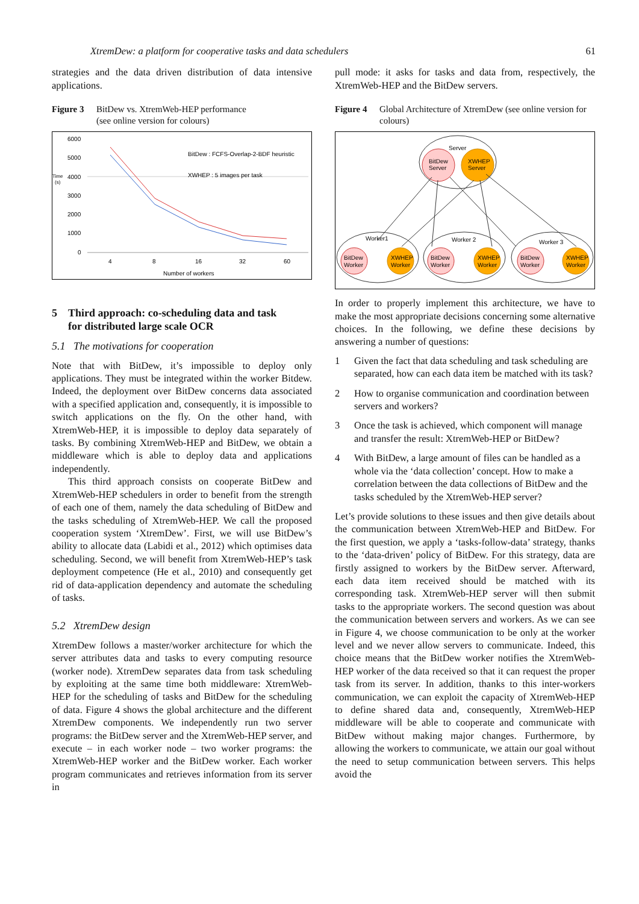XtremDew: a platform for cooperative tasks and data schedulers 61
strategies and the data driven distribution of data intensive applications.
Figure 3 BitDew vs. XtremWeb-HEP performance
(see online version for colours)
6000
5000
4000
3000
2000
1000
0
Time
(s)
4
8
16
32
60
Number of workers
BitDew : FCFS-Overlap-2-BDF heuristic
XWHEP : 5 images per task
5 Third approach: co-scheduling data and task
for distributed large scale OCR
5.1 The motivations for cooperation
Note that with BitDew, it’s impossible to deploy only applications. They must be integrated within the worker Bitdew. Indeed, the deployment over BitDew concerns data associated with a specified application and, consequently, it is impossible to switch applications on the fly. On the other hand, with XtremWeb-HEP, it is impossible to deploy data separately of tasks. By combining XtremWeb-HEP and BitDew, we obtain a middleware which is able to deploy data and applications independently.
This third approach consists on cooperate BitDew and XtremWeb-HEP schedulers in order to benefit from the strength of each one of them, namely the data scheduling of BitDew and the tasks scheduling of XtremWeb-HEP. We call the proposed cooperation system ‘XtremDew’. First, we will use BitDew’s ability to allocate data (Labidi et al., 2012) which optimises data scheduling. Second, we will benefit from XtremWeb-HEP’s task deployment competence (He et al., 2010) and consequently get rid of data-application dependency and automate the scheduling of tasks.
5.2 XtremDew design
XtremDew follows a master/worker architecture for which the server attributes data and tasks to every computing resource (worker node). XtremDew separates data from task scheduling by exploiting at the same time both middleware: XtremWeb-HEP for the scheduling of tasks and BitDew for the scheduling of data. Figure 4 shows the global architecture and the different XtremDew components. We independently run two server programs: the BitDew server and the XtremWeb-HEP server, and execute – in each worker node – two worker programs: the XtremWeb-HEP worker and the BitDew worker. Each worker program communicates and retrieves information from its server in
pull mode: it asks for tasks and data from, respectively, the XtremWeb-HEP and the BitDew servers.
Figure 4 Global Architecture of XtremDew (see online version for colours)
Server
BitDew
Server
XWHEP
Server
Worker1
Worker 2
Worker 3
BitDew
Worker
XWHEP
Worker
BitDew
Worker
XWHEP
Worker
BitDew
Worker
XWHEP
Worker
In order to properly implement this architecture, we have to make the most appropriate decisions concerning some alternative choices. In the following, we define these decisions by answering a number of questions:
1 Given the fact that data scheduling and task scheduling are separated, how can each data item be matched with its task?
2 How to organise communication and coordination between servers and workers?
3 Once the task is achieved, which component will manage and transfer the result: XtremWeb-HEP or BitDew?
4 With BitDew, a large amount of files can be handled as a whole via the ‘data collection’ concept. How to make a correlation between the data collections of BitDew and the tasks scheduled by the XtremWeb-HEP server?
Let’s provide solutions to these issues and then give details about the communication between XtremWeb-HEP and BitDew. For the first question, we apply a ‘tasks-follow-data’ strategy, thanks to the ‘data-driven’ policy of BitDew. For this strategy, data are firstly assigned to workers by the BitDew server. Afterward, each data item received should be matched with its corresponding task. XtremWeb-HEP server will then submit tasks to the appropriate workers. The second question was about the communication between servers and workers. As we can see in Figure 4, we choose communication to be only at the worker level and we never allow servers to communicate. Indeed, this choice means that the BitDew worker notifies the XtremWeb-HEP worker of the data received so that it can request the proper task from its server. In addition, thanks to this inter-workers communication, we can exploit the capacity of XtremWeb-HEP to define shared data and, consequently, XtremWeb-HEP middleware will be able to cooperate and communicate with BitDew without making major changes. Furthermore, by allowing the workers to communicate, we attain our goal without the need to setup communication between servers. This helps avoid the